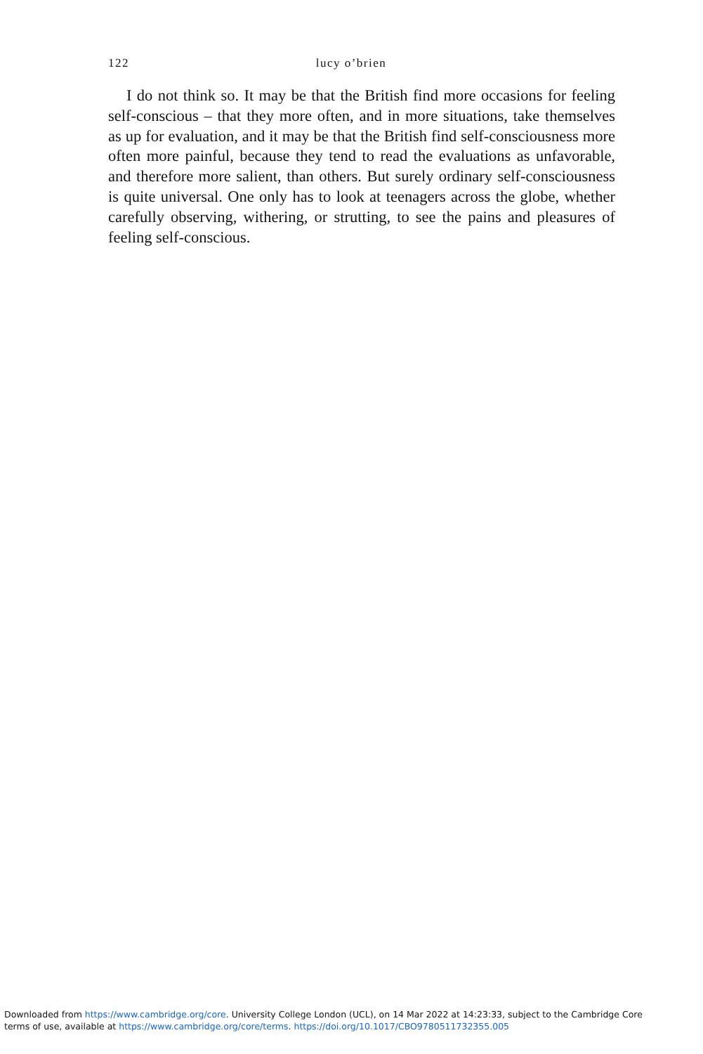122 lucy o’brien
I do not think so. It may be that the British find more occasions for feeling self-conscious – that they more often, and in more situations, take themselves as up for evaluation, and it may be that the British find self-consciousness more often more painful, because they tend to read the evaluations as unfavorable, and therefore more salient, than others. But surely ordinary self-consciousness is quite universal. One only has to look at teenagers across the globe, whether carefully observing, withering, or strutting, to see the pains and pleasures of feeling self-conscious.
Downloaded from https://www.cambridge.org/core. University College London (UCL), on 14 Mar 2022 at 14:23:33, subject to the Cambridge Core
terms of use, available at https://www.cambridge.org/core/terms. https://doi.org/10.1017/CBO9780511732355.005